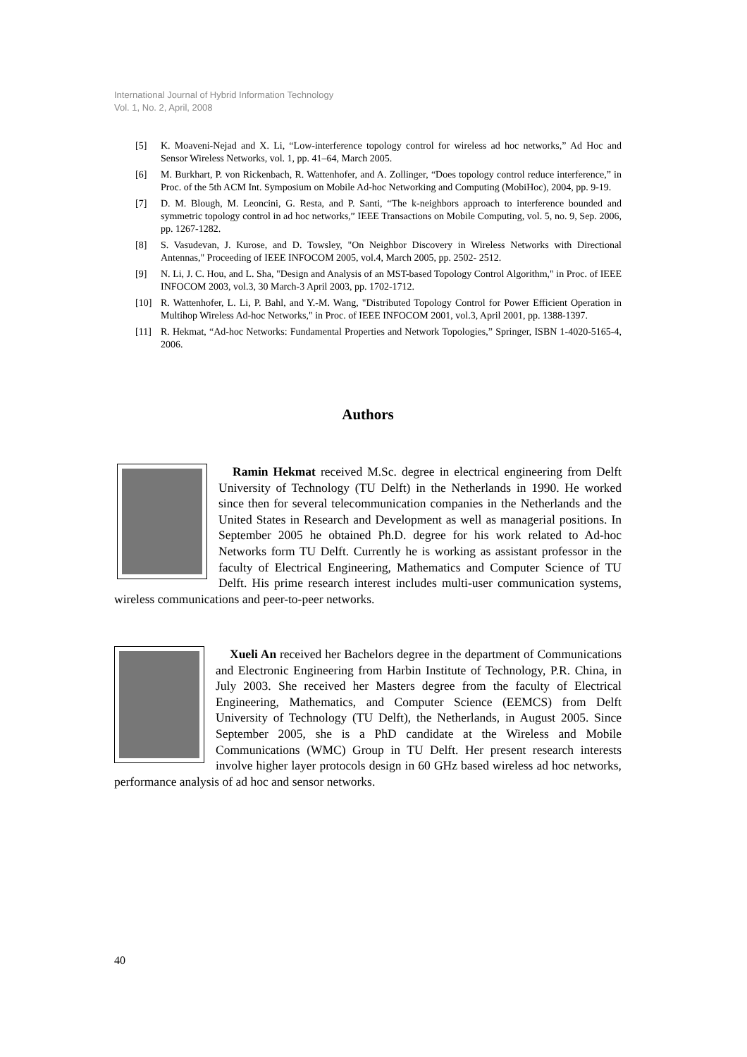International Journal of Hybrid Information Technology
Vol. 1, No. 2, April, 2008
[5] K. Moaveni-Nejad and X. Li, “Low-interference topology control for wireless ad hoc networks,” Ad Hoc and Sensor Wireless Networks, vol. 1, pp. 41–64, March 2005.
[6] M. Burkhart, P. von Rickenbach, R. Wattenhofer, and A. Zollinger, “Does topology control reduce interference,” in Proc. of the 5th ACM Int. Symposium on Mobile Ad-hoc Networking and Computing (MobiHoc), 2004, pp. 9-19.
[7] D. M. Blough, M. Leoncini, G. Resta, and P. Santi, “The k-neighbors approach to interference bounded and symmetric topology control in ad hoc networks,” IEEE Transactions on Mobile Computing, vol. 5, no. 9, Sep. 2006, pp. 1267-1282.
[8] S. Vasudevan, J. Kurose, and D. Towsley, "On Neighbor Discovery in Wireless Networks with Directional Antennas," Proceeding of IEEE INFOCOM 2005, vol.4, March 2005, pp. 2502- 2512.
[9] N. Li, J. C. Hou, and L. Sha, "Design and Analysis of an MST-based Topology Control Algorithm," in Proc. of IEEE INFOCOM 2003, vol.3, 30 March-3 April 2003, pp. 1702-1712.
[10] R. Wattenhofer, L. Li, P. Bahl, and Y.-M. Wang, "Distributed Topology Control for Power Efficient Operation in Multihop Wireless Ad-hoc Networks," in Proc. of IEEE INFOCOM 2001, vol.3, April 2001, pp. 1388-1397.
[11] R. Hekmat, “Ad-hoc Networks: Fundamental Properties and Network Topologies,” Springer, ISBN 1-4020-5165-4, 2006.
Authors
Ramin Hekmat received M.Sc. degree in electrical engineering from Delft University of Technology (TU Delft) in the Netherlands in 1990. He worked since then for several telecommunication companies in the Netherlands and the United States in Research and Development as well as managerial positions. In September 2005 he obtained Ph.D. degree for his work related to Ad-hoc Networks form TU Delft. Currently he is working as assistant professor in the faculty of Electrical Engineering, Mathematics and Computer Science of TU Delft. His prime research interest includes multi-user communication systems, wireless communications and peer-to-peer networks.
Xueli An received her Bachelors degree in the department of Communications and Electronic Engineering from Harbin Institute of Technology, P.R. China, in July 2003. She received her Masters degree from the faculty of Electrical Engineering, Mathematics, and Computer Science (EEMCS) from Delft University of Technology (TU Delft), the Netherlands, in August 2005. Since September 2005, she is a PhD candidate at the Wireless and Mobile Communications (WMC) Group in TU Delft. Her present research interests involve higher layer protocols design in 60 GHz based wireless ad hoc networks, performance analysis of ad hoc and sensor networks.
40